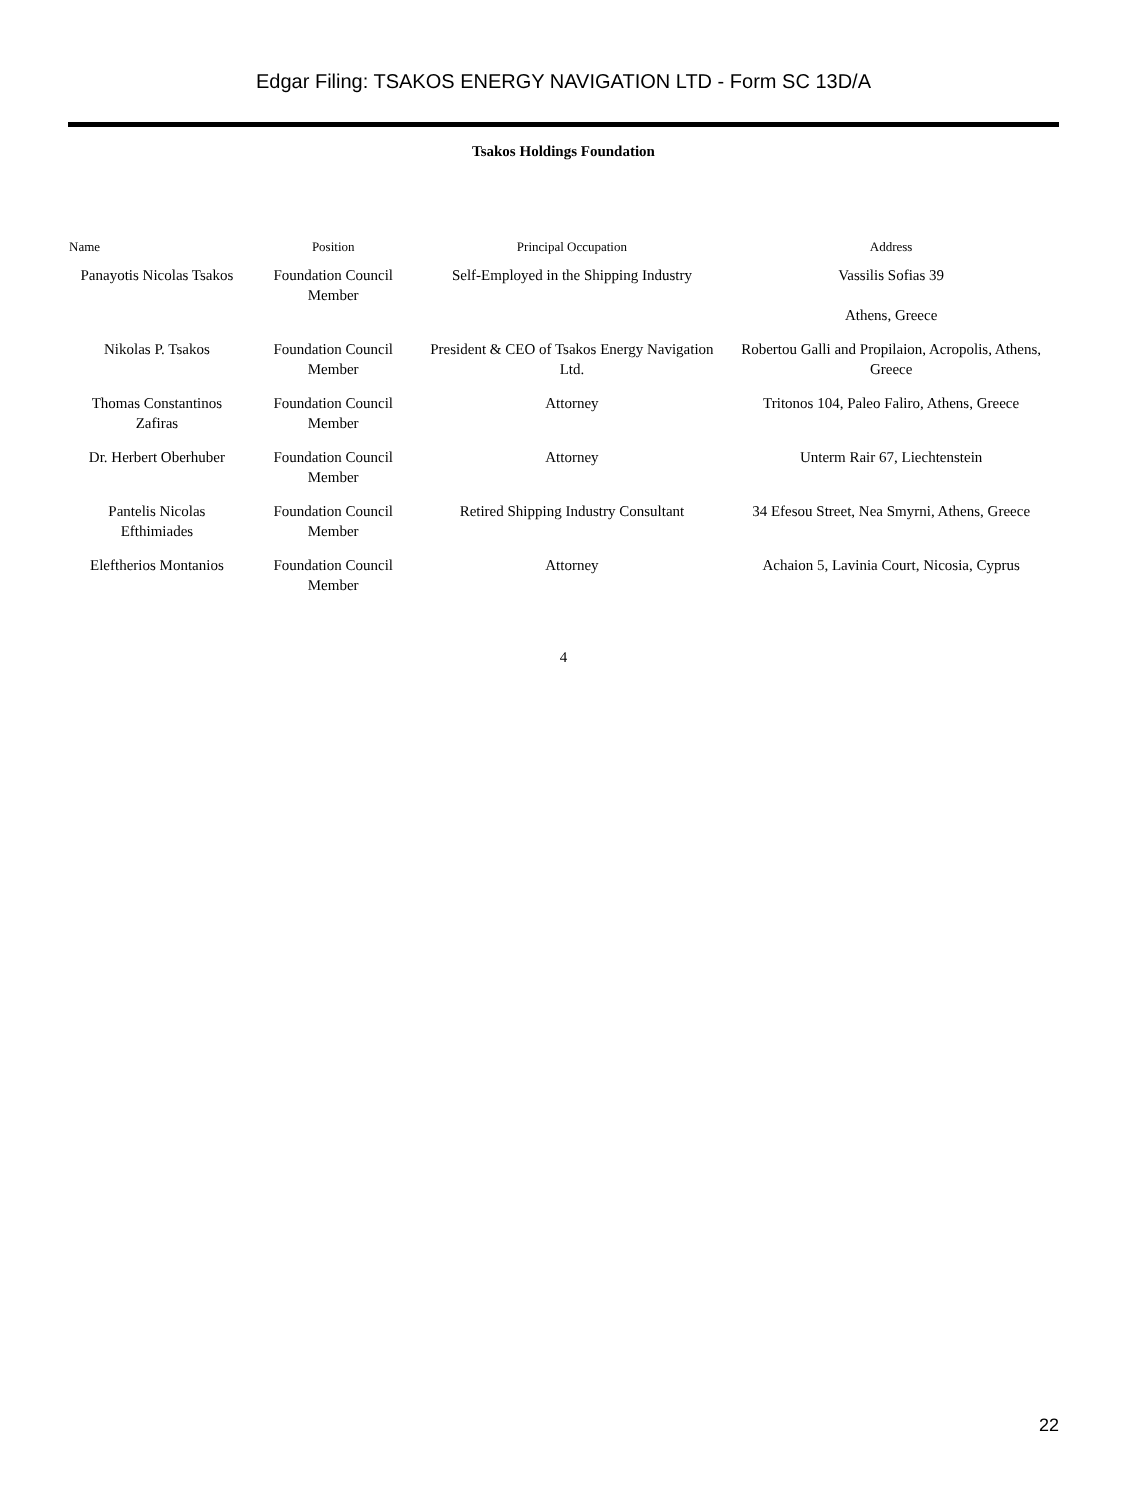Edgar Filing: TSAKOS ENERGY NAVIGATION LTD - Form SC 13D/A
Tsakos Holdings Foundation
| Name | Position | Principal Occupation | Address |
| --- | --- | --- | --- |
| Panayotis Nicolas Tsakos | Foundation Council Member | Self-Employed in the Shipping Industry | Vassilis Sofias 39 Athens, Greece |
| Nikolas P. Tsakos | Foundation Council Member | President & CEO of Tsakos Energy Navigation Ltd. | Robertou Galli and Propilaion, Acropolis, Athens, Greece |
| Thomas Constantinos Zafiras | Foundation Council Member | Attorney | Tritonos 104, Paleo Faliro, Athens, Greece |
| Dr. Herbert Oberhuber | Foundation Council Member | Attorney | Unterm Rair 67, Liechtenstein |
| Pantelis Nicolas Efthimiades | Foundation Council Member | Retired Shipping Industry Consultant | 34 Efesou Street, Nea Smyrni, Athens, Greece |
| Eleftherios Montanios | Foundation Council Member | Attorney | Achaion 5, Lavinia Court, Nicosia, Cyprus |
4
22